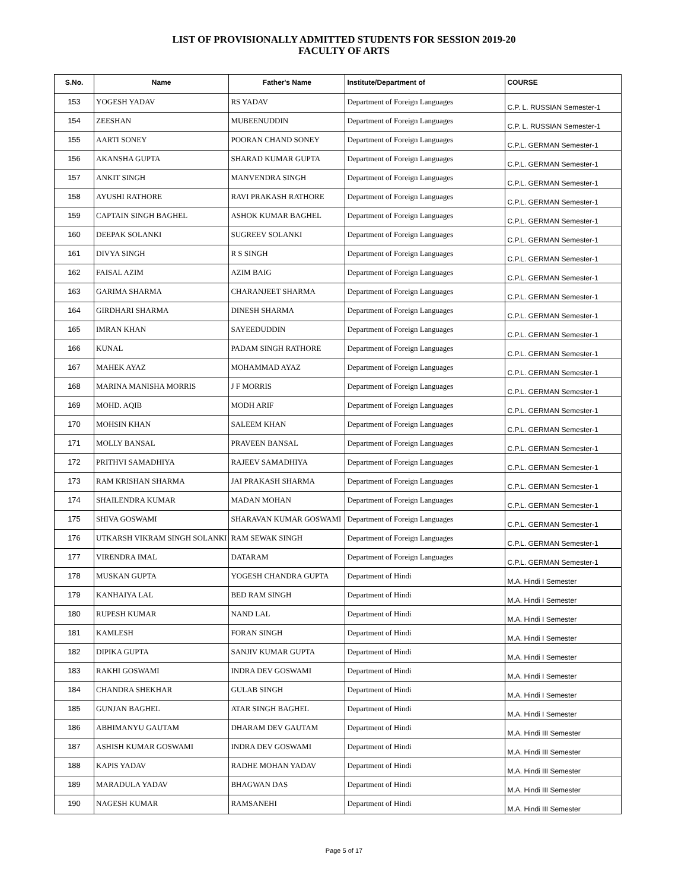LIST OF PROVISIONALLY ADMITTED STUDENTS FOR SESSION 2019-20
FACULTY OF ARTS
| S.No. | Name | Father's Name | Institute/Department of | COURSE |
| --- | --- | --- | --- | --- |
| 153 | YOGESH YADAV | RS YADAV | Department of Foreign Languages | C.P. L. RUSSIAN Semester-1 |
| 154 | ZEESHAN | MUBEENUDDIN | Department of Foreign Languages | C.P. L. RUSSIAN Semester-1 |
| 155 | AARTI SONEY | POORAN CHAND SONEY | Department of Foreign Languages | C.P.L. GERMAN Semester-1 |
| 156 | AKANSHA GUPTA | SHARAD KUMAR GUPTA | Department of Foreign Languages | C.P.L. GERMAN Semester-1 |
| 157 | ANKIT SINGH | MANVENDRA SINGH | Department of Foreign Languages | C.P.L. GERMAN Semester-1 |
| 158 | AYUSHI RATHORE | RAVI PRAKASH RATHORE | Department of Foreign Languages | C.P.L. GERMAN Semester-1 |
| 159 | CAPTAIN SINGH BAGHEL | ASHOK KUMAR BAGHEL | Department of Foreign Languages | C.P.L. GERMAN Semester-1 |
| 160 | DEEPAK SOLANKI | SUGREEV SOLANKI | Department of Foreign Languages | C.P.L. GERMAN Semester-1 |
| 161 | DIVYA SINGH | R S SINGH | Department of Foreign Languages | C.P.L. GERMAN Semester-1 |
| 162 | FAISAL AZIM | AZIM BAIG | Department of Foreign Languages | C.P.L. GERMAN Semester-1 |
| 163 | GARIMA SHARMA | CHARANJEET SHARMA | Department of Foreign Languages | C.P.L. GERMAN Semester-1 |
| 164 | GIRDHARI SHARMA | DINESH SHARMA | Department of Foreign Languages | C.P.L. GERMAN Semester-1 |
| 165 | IMRAN KHAN | SAYEEDUDDIN | Department of Foreign Languages | C.P.L. GERMAN Semester-1 |
| 166 | KUNAL | PADAM SINGH RATHORE | Department of Foreign Languages | C.P.L. GERMAN Semester-1 |
| 167 | MAHEK AYAZ | MOHAMMAD AYAZ | Department of Foreign Languages | C.P.L. GERMAN Semester-1 |
| 168 | MARINA MANISHA MORRIS | J F MORRIS | Department of Foreign Languages | C.P.L. GERMAN Semester-1 |
| 169 | MOHD. AQIB | MODH ARIF | Department of Foreign Languages | C.P.L. GERMAN Semester-1 |
| 170 | MOHSIN KHAN | SALEEM KHAN | Department of Foreign Languages | C.P.L. GERMAN Semester-1 |
| 171 | MOLLY BANSAL | PRAVEEN BANSAL | Department of Foreign Languages | C.P.L. GERMAN Semester-1 |
| 172 | PRITHVI SAMADHIYA | RAJEEV SAMADHIYA | Department of Foreign Languages | C.P.L. GERMAN Semester-1 |
| 173 | RAM KRISHAN SHARMA | JAI PRAKASH SHARMA | Department of Foreign Languages | C.P.L. GERMAN Semester-1 |
| 174 | SHAILENDRA KUMAR | MADAN MOHAN | Department of Foreign Languages | C.P.L. GERMAN Semester-1 |
| 175 | SHIVA GOSWAMI | SHARAVAN KUMAR GOSWAMI | Department of Foreign Languages | C.P.L. GERMAN Semester-1 |
| 176 | UTKARSH VIKRAM SINGH SOLANKI | RAM SEWAK SINGH | Department of Foreign Languages | C.P.L. GERMAN Semester-1 |
| 177 | VIRENDRA IMAL | DATARAM | Department of Foreign Languages | C.P.L. GERMAN Semester-1 |
| 178 | MUSKAN GUPTA | YOGESH CHANDRA GUPTA | Department of Hindi | M.A. Hindi I Semester |
| 179 | KANHAIYA LAL | BED RAM SINGH | Department of Hindi | M.A. Hindi I Semester |
| 180 | RUPESH KUMAR | NAND LAL | Department of Hindi | M.A. Hindi I Semester |
| 181 | KAMLESH | FORAN SINGH | Department of Hindi | M.A. Hindi I Semester |
| 182 | DIPIKA GUPTA | SANJIV KUMAR GUPTA | Department of Hindi | M.A. Hindi I Semester |
| 183 | RAKHI GOSWAMI | INDRA DEV GOSWAMI | Department of Hindi | M.A. Hindi I Semester |
| 184 | CHANDRA SHEKHAR | GULAB SINGH | Department of Hindi | M.A. Hindi I Semester |
| 185 | GUNJAN BAGHEL | ATAR SINGH BAGHEL | Department of Hindi | M.A. Hindi I Semester |
| 186 | ABHIMANYU GAUTAM | DHARAM DEV GAUTAM | Department of Hindi | M.A. Hindi III Semester |
| 187 | ASHISH KUMAR GOSWAMI | INDRA DEV GOSWAMI | Department of Hindi | M.A. Hindi III Semester |
| 188 | KAPIS YADAV | RADHE MOHAN YADAV | Department of Hindi | M.A. Hindi III Semester |
| 189 | MARADULA YADAV | BHAGWAN DAS | Department of Hindi | M.A. Hindi III Semester |
| 190 | NAGESH KUMAR | RAMSANEHI | Department of Hindi | M.A. Hindi III Semester |
Page 5 of 17